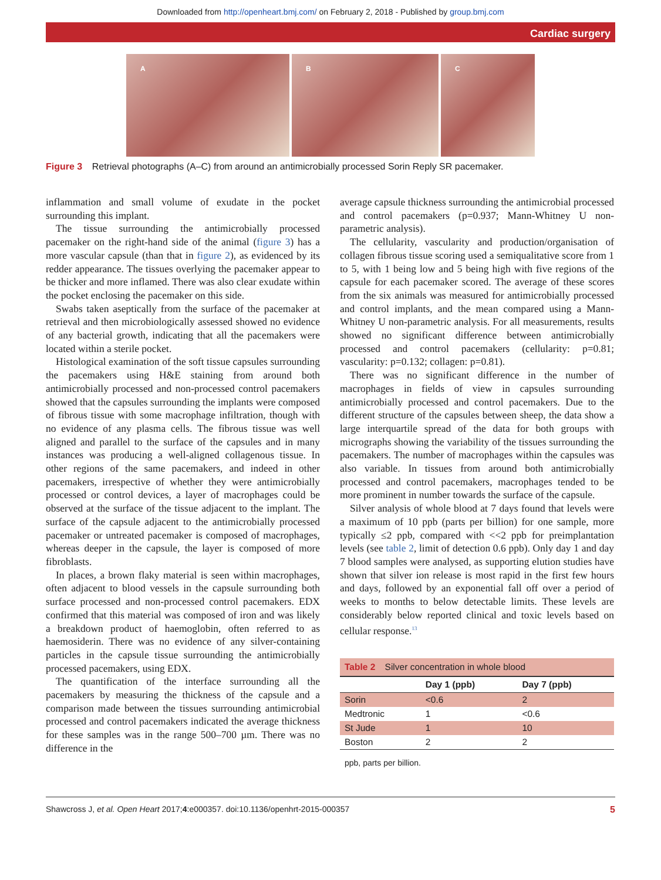Downloaded from http://openheart.bmj.com/ on February 2, 2018 - Published by group.bmj.com
Cardiac surgery
A B C
Figure 3 Retrieval photographs (A–C) from around an antimicrobially processed Sorin Reply SR pacemaker.
inflammation and small volume of exudate in the pocket surrounding this implant.
The tissue surrounding the antimicrobially processed pacemaker on the right-hand side of the animal (figure 3) has a more vascular capsule (than that in figure 2), as evidenced by its redder appearance. The tissues overlying the pacemaker appear to be thicker and more inflamed. There was also clear exudate within the pocket enclosing the pacemaker on this side.
Swabs taken aseptically from the surface of the pacemaker at retrieval and then microbiologically assessed showed no evidence of any bacterial growth, indicating that all the pacemakers were located within a sterile pocket.
Histological examination of the soft tissue capsules surrounding the pacemakers using H&E staining from around both antimicrobially processed and non-processed control pacemakers showed that the capsules surrounding the implants were composed of fibrous tissue with some macrophage infiltration, though with no evidence of any plasma cells. The fibrous tissue was well aligned and parallel to the surface of the capsules and in many instances was producing a well-aligned collagenous tissue. In other regions of the same pacemakers, and indeed in other pacemakers, irrespective of whether they were antimicrobially processed or control devices, a layer of macrophages could be observed at the surface of the tissue adjacent to the implant. The surface of the capsule adjacent to the antimicrobially processed pacemaker or untreated pacemaker is composed of macrophages, whereas deeper in the capsule, the layer is composed of more fibroblasts.
In places, a brown flaky material is seen within macrophages, often adjacent to blood vessels in the capsule surrounding both surface processed and non-processed control pacemakers. EDX confirmed that this material was composed of iron and was likely a breakdown product of haemoglobin, often referred to as haemosiderin. There was no evidence of any silver-containing particles in the capsule tissue surrounding the antimicrobially processed pacemakers, using EDX.
The quantification of the interface surrounding all the pacemakers by measuring the thickness of the capsule and a comparison made between the tissues surrounding antimicrobial processed and control pacemakers indicated the average thickness for these samples was in the range 500–700 µm. There was no difference in the
average capsule thickness surrounding the antimicrobial processed and control pacemakers (p=0.937; Mann-Whitney U non-parametric analysis).
The cellularity, vascularity and production/organisation of collagen fibrous tissue scoring used a semiqualitative score from 1 to 5, with 1 being low and 5 being high with five regions of the capsule for each pacemaker scored. The average of these scores from the six animals was measured for antimicrobially processed and control implants, and the mean compared using a Mann-Whitney U non-parametric analysis. For all measurements, results showed no significant difference between antimicrobially processed and control pacemakers (cellularity: p=0.81; vascularity: p=0.132; collagen: p=0.81).
There was no significant difference in the number of macrophages in fields of view in capsules surrounding antimicrobially processed and control pacemakers. Due to the different structure of the capsules between sheep, the data show a large interquartile spread of the data for both groups with micrographs showing the variability of the tissues surrounding the pacemakers. The number of macrophages within the capsules was also variable. In tissues from around both antimicrobially processed and control pacemakers, macrophages tended to be more prominent in number towards the surface of the capsule.
Silver analysis of whole blood at 7 days found that levels were a maximum of 10 ppb (parts per billion) for one sample, more typically ≤2 ppb, compared with <<2 ppb for preimplantation levels (see table 2, limit of detection 0.6 ppb). Only day 1 and day 7 blood samples were analysed, as supporting elution studies have shown that silver ion release is most rapid in the first few hours and days, followed by an exponential fall off over a period of weeks to months to below detectable limits. These levels are considerably below reported clinical and toxic levels based on cellular response.<sup>13</sup>
Table 2 Silver concentration in whole blood
| | Day 1 (ppb) | Day 7 (ppb) |
| --- | --- | --- |
| Sorin | <0.6 | 2 |
| Medtronic | 1 | <0.6 |
| St Jude | 1 | 10 |
| Boston | 2 | 2 |
ppb, parts per billion.
Shawcross J, et al. Open Heart 2017;4:e000357. doi:10.1136/openhrt-2015-000357 5